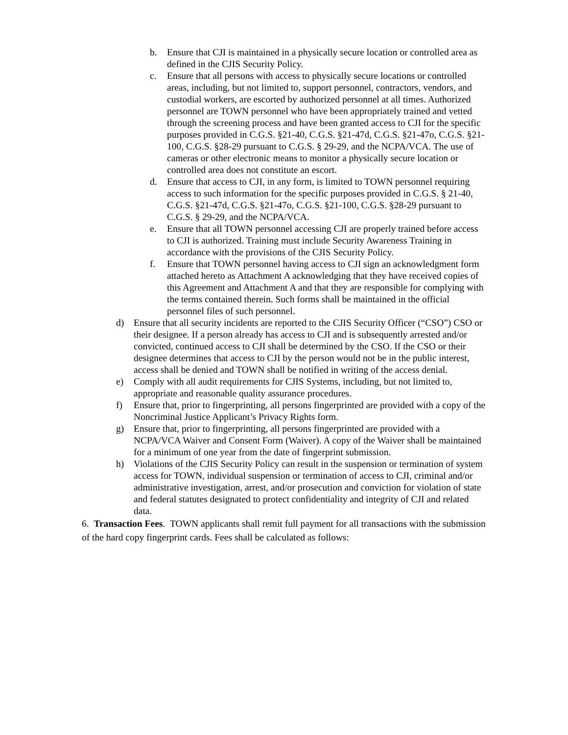b. Ensure that CJI is maintained in a physically secure location or controlled area as defined in the CJIS Security Policy.
c. Ensure that all persons with access to physically secure locations or controlled areas, including, but not limited to, support personnel, contractors, vendors, and custodial workers, are escorted by authorized personnel at all times. Authorized personnel are TOWN personnel who have been appropriately trained and vetted through the screening process and have been granted access to CJI for the specific purposes provided in C.G.S. §21-40, C.G.S. §21-47d, C.G.S. §21-47o, C.G.S. §21-100, C.G.S. §28-29 pursuant to C.G.S. § 29-29, and the NCPA/VCA. The use of cameras or other electronic means to monitor a physically secure location or controlled area does not constitute an escort.
d. Ensure that access to CJI, in any form, is limited to TOWN personnel requiring access to such information for the specific purposes provided in C.G.S. § 21-40, C.G.S. §21-47d, C.G.S. §21-47o, C.G.S. §21-100, C.G.S. §28-29 pursuant to C.G.S. § 29-29, and the NCPA/VCA.
e. Ensure that all TOWN personnel accessing CJI are properly trained before access to CJI is authorized. Training must include Security Awareness Training in accordance with the provisions of the CJIS Security Policy.
f. Ensure that TOWN personnel having access to CJI sign an acknowledgment form attached hereto as Attachment A acknowledging that they have received copies of this Agreement and Attachment A and that they are responsible for complying with the terms contained therein. Such forms shall be maintained in the official personnel files of such personnel.
d) Ensure that all security incidents are reported to the CJIS Security Officer (“CSO”) CSO or their designee. If a person already has access to CJI and is subsequently arrested and/or convicted, continued access to CJI shall be determined by the CSO. If the CSO or their designee determines that access to CJI by the person would not be in the public interest, access shall be denied and TOWN shall be notified in writing of the access denial.
e) Comply with all audit requirements for CJIS Systems, including, but not limited to, appropriate and reasonable quality assurance procedures.
f) Ensure that, prior to fingerprinting, all persons fingerprinted are provided with a copy of the Noncriminal Justice Applicant’s Privacy Rights form.
g) Ensure that, prior to fingerprinting, all persons fingerprinted are provided with a NCPA/VCA Waiver and Consent Form (Waiver). A copy of the Waiver shall be maintained for a minimum of one year from the date of fingerprint submission.
h) Violations of the CJIS Security Policy can result in the suspension or termination of system access for TOWN, individual suspension or termination of access to CJI, criminal and/or administrative investigation, arrest, and/or prosecution and conviction for violation of state and federal statutes designated to protect confidentiality and integrity of CJI and related data.
6. Transaction Fees. TOWN applicants shall remit full payment for all transactions with the submission of the hard copy fingerprint cards. Fees shall be calculated as follows: